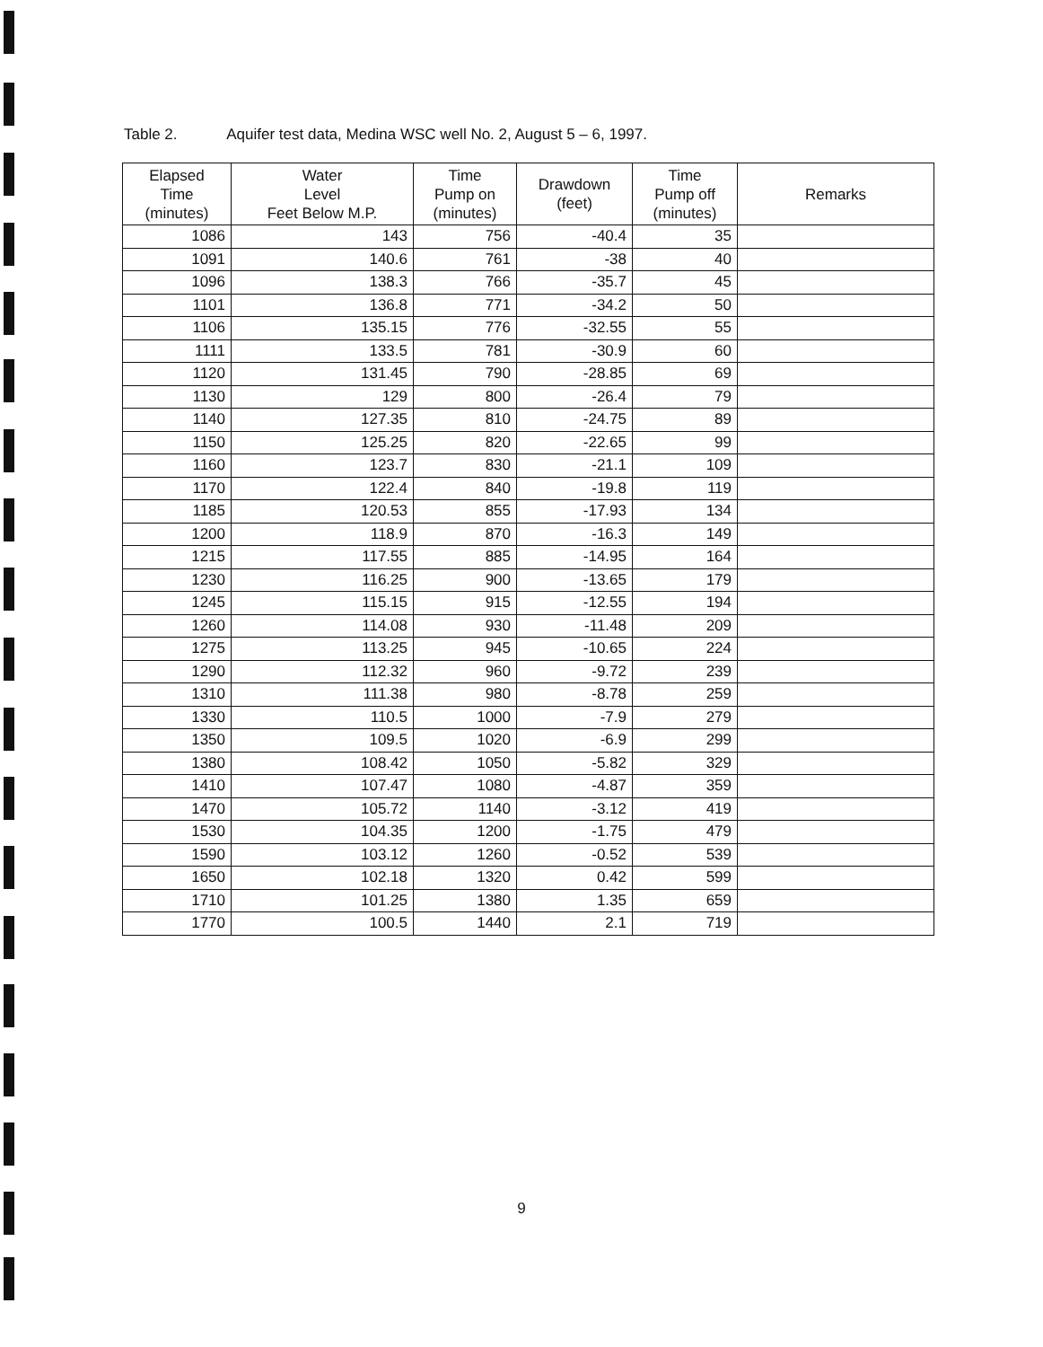Table 2. Aquifer test data, Medina WSC well No. 2, August 5 – 6, 1997.
| Elapsed Time (minutes) | Water Level Feet Below M.P. | Time Pump on (minutes) | Drawdown (feet) | Time Pump off (minutes) | Remarks |
| --- | --- | --- | --- | --- | --- |
| 1086 | 143 | 756 | -40.4 | 35 | |
| 1091 | 140.6 | 761 | -38 | 40 | |
| 1096 | 138.3 | 766 | -35.7 | 45 | |
| 1101 | 136.8 | 771 | -34.2 | 50 | |
| 1106 | 135.15 | 776 | -32.55 | 55 | |
| 1111 | 133.5 | 781 | -30.9 | 60 | |
| 1120 | 131.45 | 790 | -28.85 | 69 | |
| 1130 | 129 | 800 | -26.4 | 79 | |
| 1140 | 127.35 | 810 | -24.75 | 89 | |
| 1150 | 125.25 | 820 | -22.65 | 99 | |
| 1160 | 123.7 | 830 | -21.1 | 109 | |
| 1170 | 122.4 | 840 | -19.8 | 119 | |
| 1185 | 120.53 | 855 | -17.93 | 134 | |
| 1200 | 118.9 | 870 | -16.3 | 149 | |
| 1215 | 117.55 | 885 | -14.95 | 164 | |
| 1230 | 116.25 | 900 | -13.65 | 179 | |
| 1245 | 115.15 | 915 | -12.55 | 194 | |
| 1260 | 114.08 | 930 | -11.48 | 209 | |
| 1275 | 113.25 | 945 | -10.65 | 224 | |
| 1290 | 112.32 | 960 | -9.72 | 239 | |
| 1310 | 111.38 | 980 | -8.78 | 259 | |
| 1330 | 110.5 | 1000 | -7.9 | 279 | |
| 1350 | 109.5 | 1020 | -6.9 | 299 | |
| 1380 | 108.42 | 1050 | -5.82 | 329 | |
| 1410 | 107.47 | 1080 | -4.87 | 359 | |
| 1470 | 105.72 | 1140 | -3.12 | 419 | |
| 1530 | 104.35 | 1200 | -1.75 | 479 | |
| 1590 | 103.12 | 1260 | -0.52 | 539 | |
| 1650 | 102.18 | 1320 | 0.42 | 599 | |
| 1710 | 101.25 | 1380 | 1.35 | 659 | |
| 1770 | 100.5 | 1440 | 2.1 | 719 | |
9